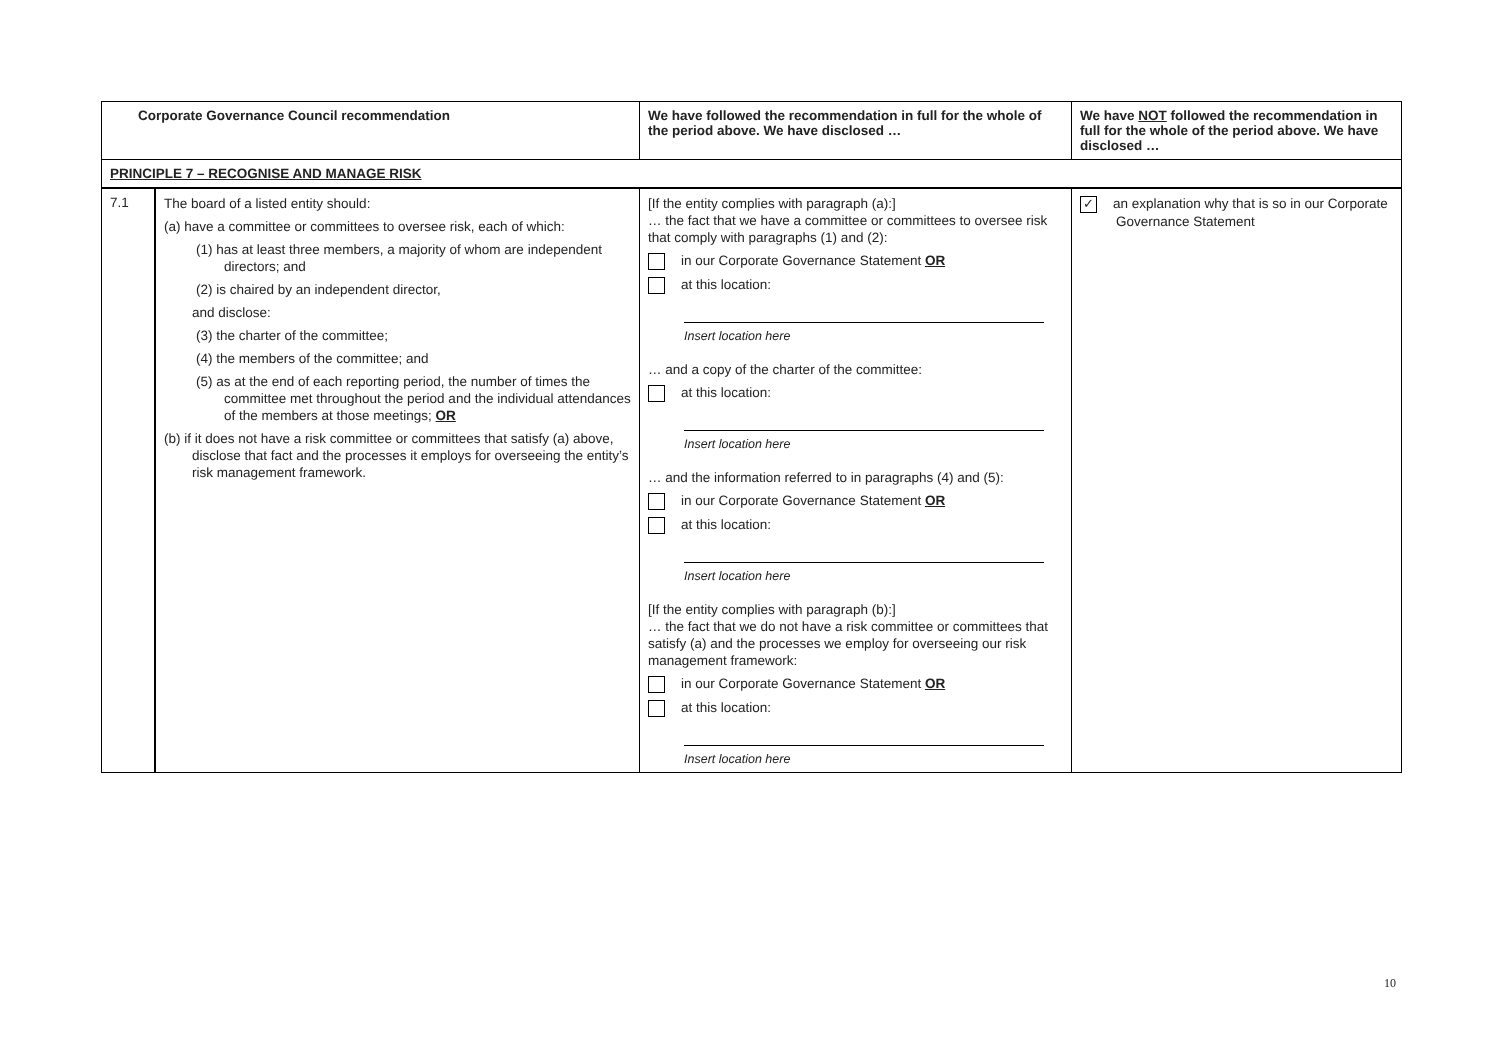| Corporate Governance Council recommendation | | We have followed the recommendation in full for the whole of the period above. We have disclosed … | We have NOT followed the recommendation in full for the whole of the period above. We have disclosed … |
| --- | --- | --- | --- |
| PRINCIPLE 7 – RECOGNISE AND MANAGE RISK | | | |
| 7.1 | The board of a listed entity should: (a) have a committee or committees to oversee risk, each of which: (1) has at least three members, a majority of whom are independent directors; and (2) is chaired by an independent director, and disclose: (3) the charter of the committee; (4) the members of the committee; and (5) as at the end of each reporting period, the number of times the committee met throughout the period and the individual attendances of the members at those meetings; OR (b) if it does not have a risk committee or committees that satisfy (a) above, disclose that fact and the processes it employs for overseeing the entity’s risk management framework. | [If the entity complies with paragraph (a):] … the fact that we have a committee or committees to oversee risk that comply with paragraphs (1) and (2): in our Corporate Governance Statement OR at this location: Insert location here … and a copy of the charter of the committee: at this location: Insert location here … and the information referred to in paragraphs (4) and (5): in our Corporate Governance Statement OR at this location: Insert location here [If the entity complies with paragraph (b):] … the fact that we do not have a risk committee or committees that satisfy (a) and the processes we employ for overseeing our risk management framework: in our Corporate Governance Statement OR at this location: Insert location here | ✓ an explanation why that is so in our Corporate Governance Statement |
10